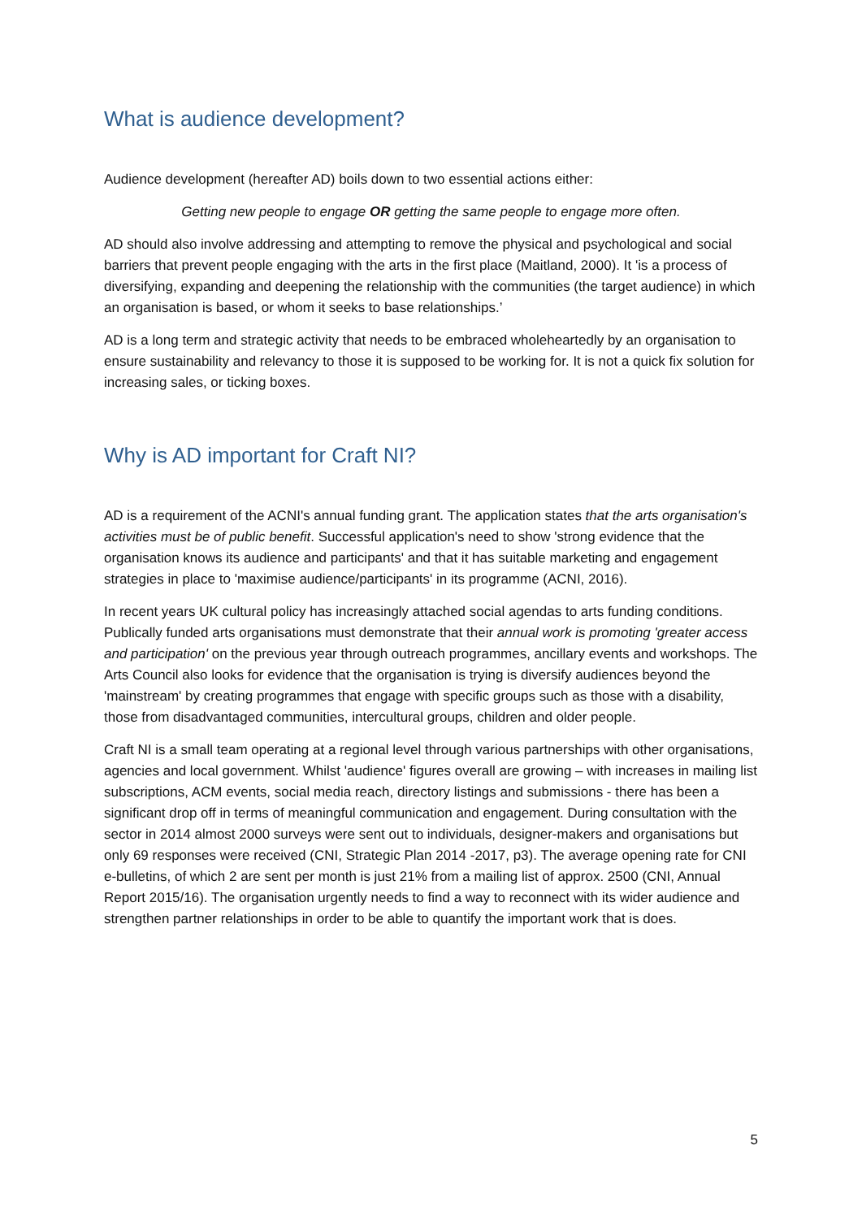What is audience development?
Audience development (hereafter AD) boils down to two essential actions either:
Getting new people to engage OR getting the same people to engage more often.
AD should also involve addressing and attempting to remove the physical and psychological and social barriers that prevent people engaging with the arts in the first place (Maitland, 2000). It 'is a process of diversifying, expanding and deepening the relationship with the communities (the target audience) in which an organisation is based, or whom it seeks to base relationships.’
AD is a long term and strategic activity that needs to be embraced wholeheartedly by an organisation to ensure sustainability and relevancy to those it is supposed to be working for. It is not a quick fix solution for increasing sales, or ticking boxes.
Why is AD important for Craft NI?
AD is a requirement of the ACNI's annual funding grant. The application states that the arts organisation's activities must be of public benefit. Successful application's need to show 'strong evidence that the organisation knows its audience and participants' and that it has suitable marketing and engagement strategies in place to 'maximise audience/participants' in its programme (ACNI, 2016).
In recent years UK cultural policy has increasingly attached social agendas to arts funding conditions. Publically funded arts organisations must demonstrate that their annual work is promoting 'greater access and participation' on the previous year through outreach programmes, ancillary events and workshops. The Arts Council also looks for evidence that the organisation is trying is diversify audiences beyond the 'mainstream' by creating programmes that engage with specific groups such as those with a disability, those from disadvantaged communities, intercultural groups, children and older people.
Craft NI is a small team operating at a regional level through various partnerships with other organisations, agencies and local government. Whilst 'audience' figures overall are growing – with increases in mailing list subscriptions, ACM events, social media reach, directory listings and submissions - there has been a significant drop off in terms of meaningful communication and engagement. During consultation with the sector in 2014 almost 2000 surveys were sent out to individuals, designer-makers and organisations but only 69 responses were received (CNI, Strategic Plan 2014 -2017, p3). The average opening rate for CNI e-bulletins, of which 2 are sent per month is just 21% from a mailing list of approx. 2500 (CNI, Annual Report 2015/16). The organisation urgently needs to find a way to reconnect with its wider audience and strengthen partner relationships in order to be able to quantify the important work that is does.
5